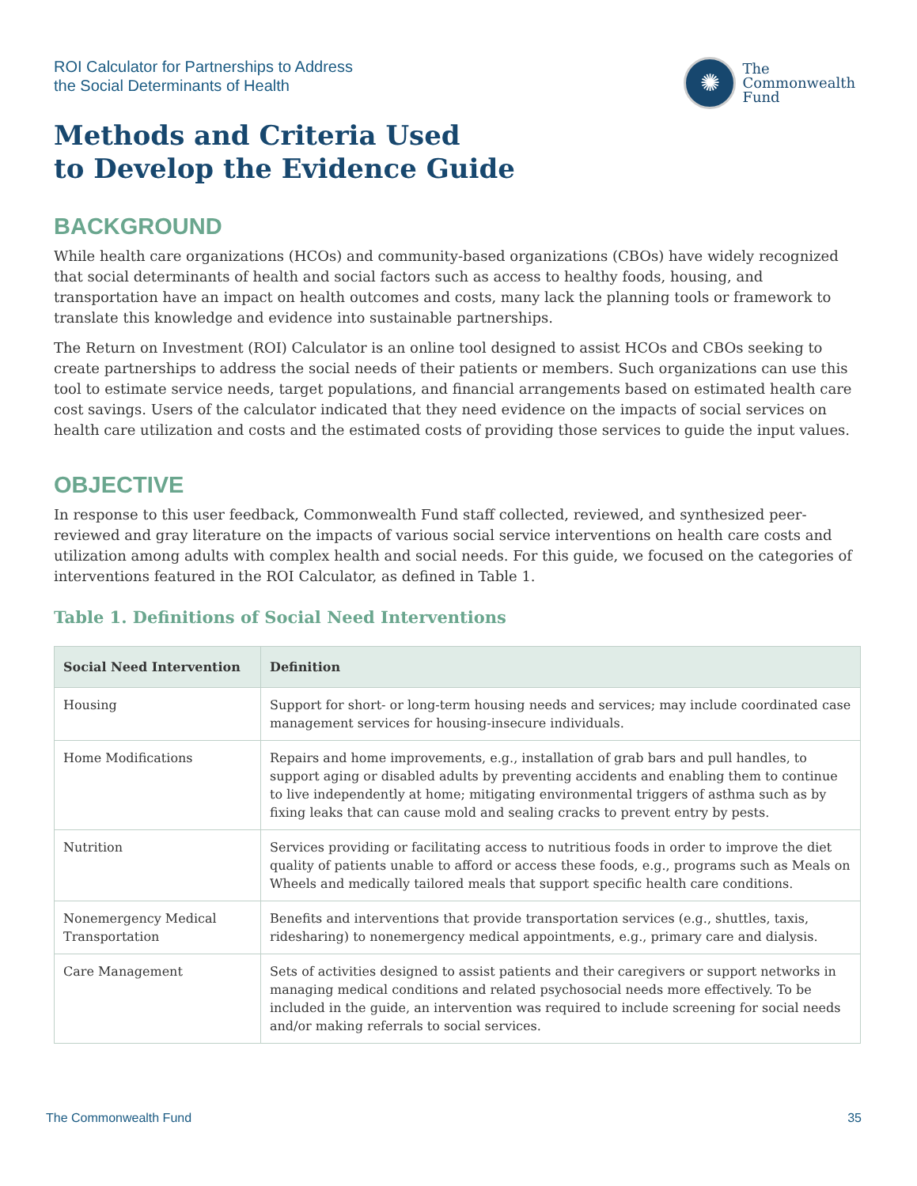ROI Calculator for Partnerships to Address
the Social Determinants of Health
✺
The
Commonwealth
Fund
Methods and Criteria Used
to Develop the Evidence Guide
BACKGROUND
While health care organizations (HCOs) and community-based organizations (CBOs) have widely recognized that social determinants of health and social factors such as access to healthy foods, housing, and transportation have an impact on health outcomes and costs, many lack the planning tools or framework to translate this knowledge and evidence into sustainable partnerships.
The Return on Investment (ROI) Calculator is an online tool designed to assist HCOs and CBOs seeking to create partnerships to address the social needs of their patients or members. Such organizations can use this tool to estimate service needs, target populations, and financial arrangements based on estimated health care cost savings. Users of the calculator indicated that they need evidence on the impacts of social services on health care utilization and costs and the estimated costs of providing those services to guide the input values.
OBJECTIVE
In response to this user feedback, Commonwealth Fund staff collected, reviewed, and synthesized peer-reviewed and gray literature on the impacts of various social service interventions on health care costs and utilization among adults with complex health and social needs. For this guide, we focused on the categories of interventions featured in the ROI Calculator, as defined in Table 1.
Table 1. Definitions of Social Need Interventions
| Social Need Intervention | Definition |
| --- | --- |
| Housing | Support for short- or long-term housing needs and services; may include coordinated case management services for housing-insecure individuals. |
| Home Modifications | Repairs and home improvements, e.g., installation of grab bars and pull handles, to support aging or disabled adults by preventing accidents and enabling them to continue to live independently at home; mitigating environmental triggers of asthma such as by fixing leaks that can cause mold and sealing cracks to prevent entry by pests. |
| Nutrition | Services providing or facilitating access to nutritious foods in order to improve the diet quality of patients unable to afford or access these foods, e.g., programs such as Meals on Wheels and medically tailored meals that support specific health care conditions. |
| Nonemergency Medical Transportation | Benefits and interventions that provide transportation services (e.g., shuttles, taxis, ridesharing) to nonemergency medical appointments, e.g., primary care and dialysis. |
| Care Management | Sets of activities designed to assist patients and their caregivers or support networks in managing medical conditions and related psychosocial needs more effectively. To be included in the guide, an intervention was required to include screening for social needs and/or making referrals to social services. |
The Commonwealth Fund 35